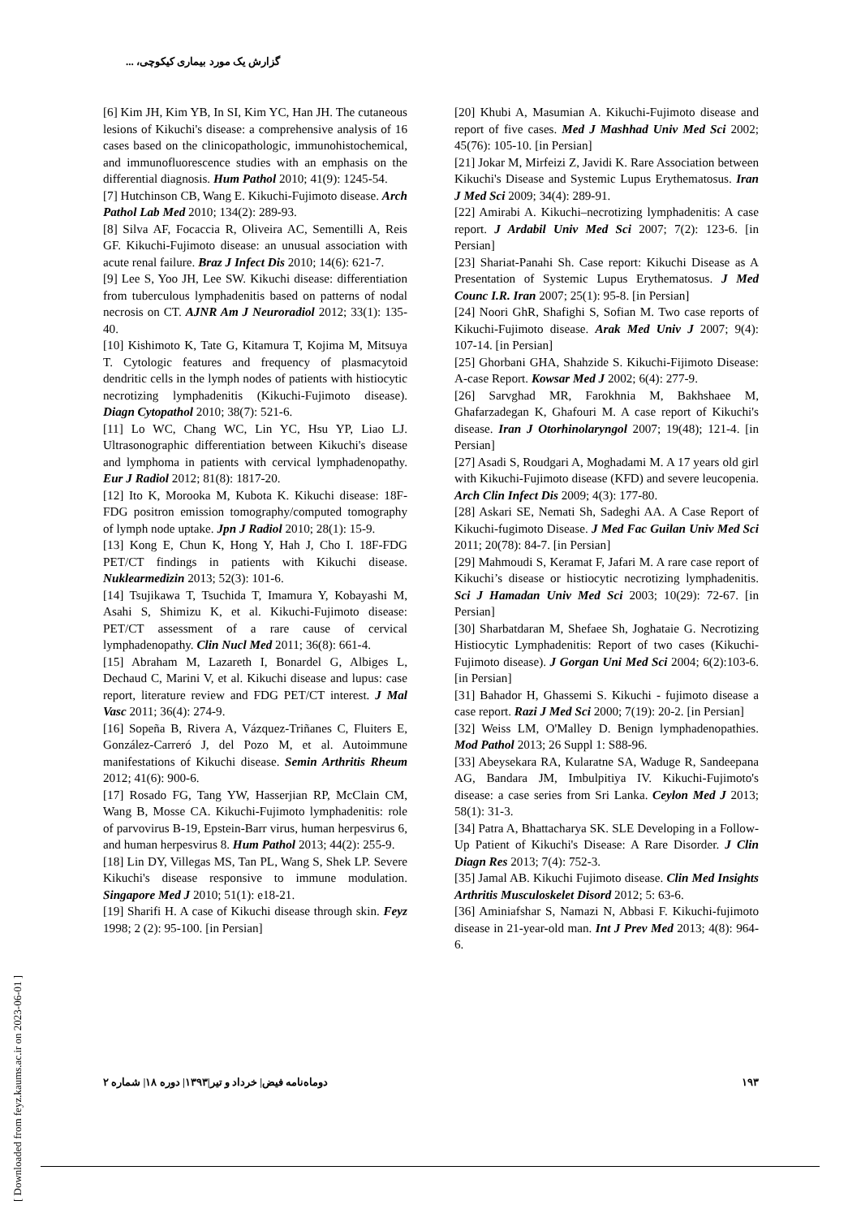گزارش یک مورد بیماری کیکوچی، ...
[6] Kim JH, Kim YB, In SI, Kim YC, Han JH. The cutaneous lesions of Kikuchi's disease: a comprehensive analysis of 16 cases based on the clinicopathologic, immunohistochemical, and immunofluorescence studies with an emphasis on the differential diagnosis. Hum Pathol 2010; 41(9): 1245-54.
[7] Hutchinson CB, Wang E. Kikuchi-Fujimoto disease. Arch Pathol Lab Med 2010; 134(2): 289-93.
[8] Silva AF, Focaccia R, Oliveira AC, Sementilli A, Reis GF. Kikuchi-Fujimoto disease: an unusual association with acute renal failure. Braz J Infect Dis 2010; 14(6): 621-7.
[9] Lee S, Yoo JH, Lee SW. Kikuchi disease: differentiation from tuberculous lymphadenitis based on patterns of nodal necrosis on CT. AJNR Am J Neuroradiol 2012; 33(1): 135-40.
[10] Kishimoto K, Tate G, Kitamura T, Kojima M, Mitsuya T. Cytologic features and frequency of plasmacytoid dendritic cells in the lymph nodes of patients with histiocytic necrotizing lymphadenitis (Kikuchi-Fujimoto disease). Diagn Cytopathol 2010; 38(7): 521-6.
[11] Lo WC, Chang WC, Lin YC, Hsu YP, Liao LJ. Ultrasonographic differentiation between Kikuchi's disease and lymphoma in patients with cervical lymphadenopathy. Eur J Radiol 2012; 81(8): 1817-20.
[12] Ito K, Morooka M, Kubota K. Kikuchi disease: 18F-FDG positron emission tomography/computed tomography of lymph node uptake. Jpn J Radiol 2010; 28(1): 15-9.
[13] Kong E, Chun K, Hong Y, Hah J, Cho I. 18F-FDG PET/CT findings in patients with Kikuchi disease. Nuklearmedizin 2013; 52(3): 101-6.
[14] Tsujikawa T, Tsuchida T, Imamura Y, Kobayashi M, Asahi S, Shimizu K, et al. Kikuchi-Fujimoto disease: PET/CT assessment of a rare cause of cervical lymphadenopathy. Clin Nucl Med 2011; 36(8): 661-4.
[15] Abraham M, Lazareth I, Bonardel G, Albiges L, Dechaud C, Marini V, et al. Kikuchi disease and lupus: case report, literature review and FDG PET/CT interest. J Mal Vasc 2011; 36(4): 274-9.
[16] Sopeña B, Rivera A, Vázquez-Triñanes C, Fluiters E, González-Carreró J, del Pozo M, et al. Autoimmune manifestations of Kikuchi disease. Semin Arthritis Rheum 2012; 41(6): 900-6.
[17] Rosado FG, Tang YW, Hasserjian RP, McClain CM, Wang B, Mosse CA. Kikuchi-Fujimoto lymphadenitis: role of parvovirus B-19, Epstein-Barr virus, human herpesvirus 6, and human herpesvirus 8. Hum Pathol 2013; 44(2): 255-9.
[18] Lin DY, Villegas MS, Tan PL, Wang S, Shek LP. Severe Kikuchi's disease responsive to immune modulation. Singapore Med J 2010; 51(1): e18-21.
[19] Sharifi H. A case of Kikuchi disease through skin. Feyz 1998; 2 (2): 95-100. [in Persian]
[20] Khubi A, Masumian A. Kikuchi-Fujimoto disease and report of five cases. Med J Mashhad Univ Med Sci 2002; 45(76): 105-10. [in Persian]
[21] Jokar M, Mirfeizi Z, Javidi K. Rare Association between Kikuchi's Disease and Systemic Lupus Erythematosus. Iran J Med Sci 2009; 34(4): 289-91.
[22] Amirabi A. Kikuchi–necrotizing lymphadenitis: A case report. J Ardabil Univ Med Sci 2007; 7(2): 123-6. [in Persian]
[23] Shariat-Panahi Sh. Case report: Kikuchi Disease as A Presentation of Systemic Lupus Erythematosus. J Med Counc I.R. Iran 2007; 25(1): 95-8. [in Persian]
[24] Noori GhR, Shafighi S, Sofian M. Two case reports of Kikuchi-Fujimoto disease. Arak Med Univ J 2007; 9(4): 107-14. [in Persian]
[25] Ghorbani GHA, Shahzide S. Kikuchi-Fijimoto Disease: A-case Report. Kowsar Med J 2002; 6(4): 277-9.
[26] Sarvghad MR, Farokhnia M, Bakhshaee M, Ghafarzadegan K, Ghafouri M. A case report of Kikuchi's disease. Iran J Otorhinolaryngol 2007; 19(48); 121-4. [in Persian]
[27] Asadi S, Roudgari A, Moghadami M. A 17 years old girl with Kikuchi-Fujimoto disease (KFD) and severe leucopenia. Arch Clin Infect Dis 2009; 4(3): 177-80.
[28] Askari SE, Nemati Sh, Sadeghi AA. A Case Report of Kikuchi-fugimoto Disease. J Med Fac Guilan Univ Med Sci 2011; 20(78): 84-7. [in Persian]
[29] Mahmoudi S, Keramat F, Jafari M. A rare case report of Kikuchi’s disease or histiocytic necrotizing lymphadenitis. Sci J Hamadan Univ Med Sci 2003; 10(29): 72-67. [in Persian]
[30] Sharbatdaran M, Shefaee Sh, Joghataie G. Necrotizing Histiocytic Lymphadenitis: Report of two cases (Kikuchi-Fujimoto disease). J Gorgan Uni Med Sci 2004; 6(2):103-6. [in Persian]
[31] Bahador H, Ghassemi S. Kikuchi - fujimoto disease a case report. Razi J Med Sci 2000; 7(19): 20-2. [in Persian]
[32] Weiss LM, O'Malley D. Benign lymphadenopathies. Mod Pathol 2013; 26 Suppl 1: S88-96.
[33] Abeysekara RA, Kularatne SA, Waduge R, Sandeepana AG, Bandara JM, Imbulpitiya IV. Kikuchi-Fujimoto's disease: a case series from Sri Lanka. Ceylon Med J 2013; 58(1): 31-3.
[34] Patra A, Bhattacharya SK. SLE Developing in a Follow-Up Patient of Kikuchi's Disease: A Rare Disorder. J Clin Diagn Res 2013; 7(4): 752-3.
[35] Jamal AB. Kikuchi Fujimoto disease. Clin Med Insights Arthritis Musculoskelet Disord 2012; 5: 63-6.
[36] Aminiafshar S, Namazi N, Abbasi F. Kikuchi-fujimoto disease in 21-year-old man. Int J Prev Med 2013; 4(8): 964-6.
[ Downloaded from feyz.kaums.ac.ir on 2023-06-01 ]
۱۹۳ دوماه‌نامه فیض| خرداد و تیر|۱۳۹۳| دوره ۱۸| شماره ۲